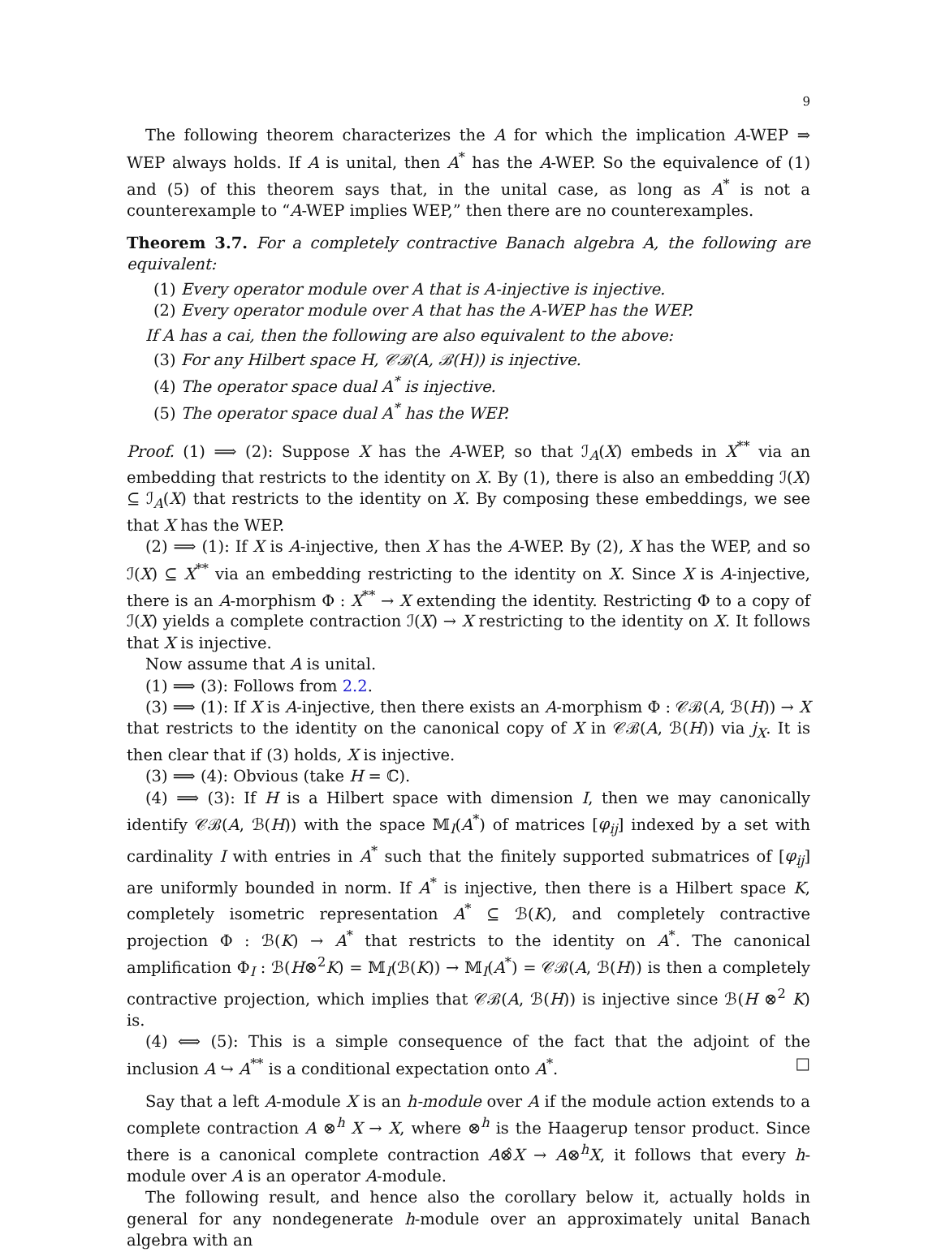9
The following theorem characterizes the A for which the implication A-WEP ⇒ WEP always holds. If A is unital, then A<sup>*</sup> has the A-WEP. So the equivalence of (1) and (5) of this theorem says that, in the unital case, as long as A<sup>*</sup> is not a counterexample to “A-WEP implies WEP,” then there are no counterexamples.
Theorem 3.7. For a completely contractive Banach algebra A, the following are equivalent:
(1) Every operator module over A that is A-injective is injective.
(2) Every operator module over A that has the A-WEP has the WEP.
If A has a cai, then the following are also equivalent to the above:
(3) For any Hilbert space H, 𝒞ℬ(A, ℬ(H)) is injective.
(4) The operator space dual A<sup>*</sup> is injective.
(5) The operator space dual A<sup>*</sup> has the WEP.
Proof. (1) ⟹ (2): Suppose X has the A-WEP, so that ℐ<sub>A</sub>(X) embeds in X<sup>**</sup> via an embedding that restricts to the identity on X. By (1), there is also an embedding ℐ(X) ⊆ ℐ<sub>A</sub>(X) that restricts to the identity on X. By composing these embeddings, we see that X has the WEP.
(2) ⟹ (1): If X is A-injective, then X has the A-WEP. By (2), X has the WEP, and so ℐ(X) ⊆ X<sup>**</sup> via an embedding restricting to the identity on X. Since X is A-injective, there is an A-morphism Φ : X<sup>**</sup> → X extending the identity. Restricting Φ to a copy of ℐ(X) yields a complete contraction ℐ(X) → X restricting to the identity on X. It follows that X is injective.
Now assume that A is unital.
(1) ⟹ (3): Follows from 2.2.
(3) ⟹ (1): If X is A-injective, then there exists an A-morphism Φ : 𝒞ℬ(A, ℬ(H)) → X that restricts to the identity on the canonical copy of X in 𝒞ℬ(A, ℬ(H)) via j<sub>X</sub>. It is then clear that if (3) holds, X is injective.
(3) ⟹ (4): Obvious (take H = ℂ).
(4) ⟹ (3): If H is a Hilbert space with dimension I, then we may canonically identify 𝒞ℬ(A, ℬ(H)) with the space 𝕄<sub>I</sub>(A<sup>*</sup>) of matrices [φ<sub>ij</sub>] indexed by a set with cardinality I with entries in A<sup>*</sup> such that the finitely supported submatrices of [φ<sub>ij</sub>] are uniformly bounded in norm. If A<sup>*</sup> is injective, then there is a Hilbert space K, completely isometric representation A<sup>*</sup> ⊆ ℬ(K), and completely contractive projection Φ : ℬ(K) → A<sup>*</sup> that restricts to the identity on A<sup>*</sup>. The canonical amplification Φ<sub>I</sub> : ℬ(H⊗<sup>2</sup>K) = 𝕄<sub>I</sub>(ℬ(K)) → 𝕄<sub>I</sub>(A<sup>*</sup>) = 𝒞ℬ(A, ℬ(H)) is then a completely contractive projection, which implies that 𝒞ℬ(A, ℬ(H)) is injective since ℬ(H ⊗<sup>2</sup> K) is.
(4) ⟺ (5): This is a simple consequence of the fact that the adjoint of the inclusion A ↪ A<sup>**</sup> is a conditional expectation onto A<sup>*</sup>. □
Say that a left A-module X is an h-module over A if the module action extends to a complete contraction A ⊗<sup>h</sup> X → X, where ⊗<sup>h</sup> is the Haagerup tensor product. Since there is a canonical complete contraction A⊗̂X → A⊗<sup>h</sup>X, it follows that every h-module over A is an operator A-module.
The following result, and hence also the corollary below it, actually holds in general for any nondegenerate h-module over an approximately unital Banach algebra with an